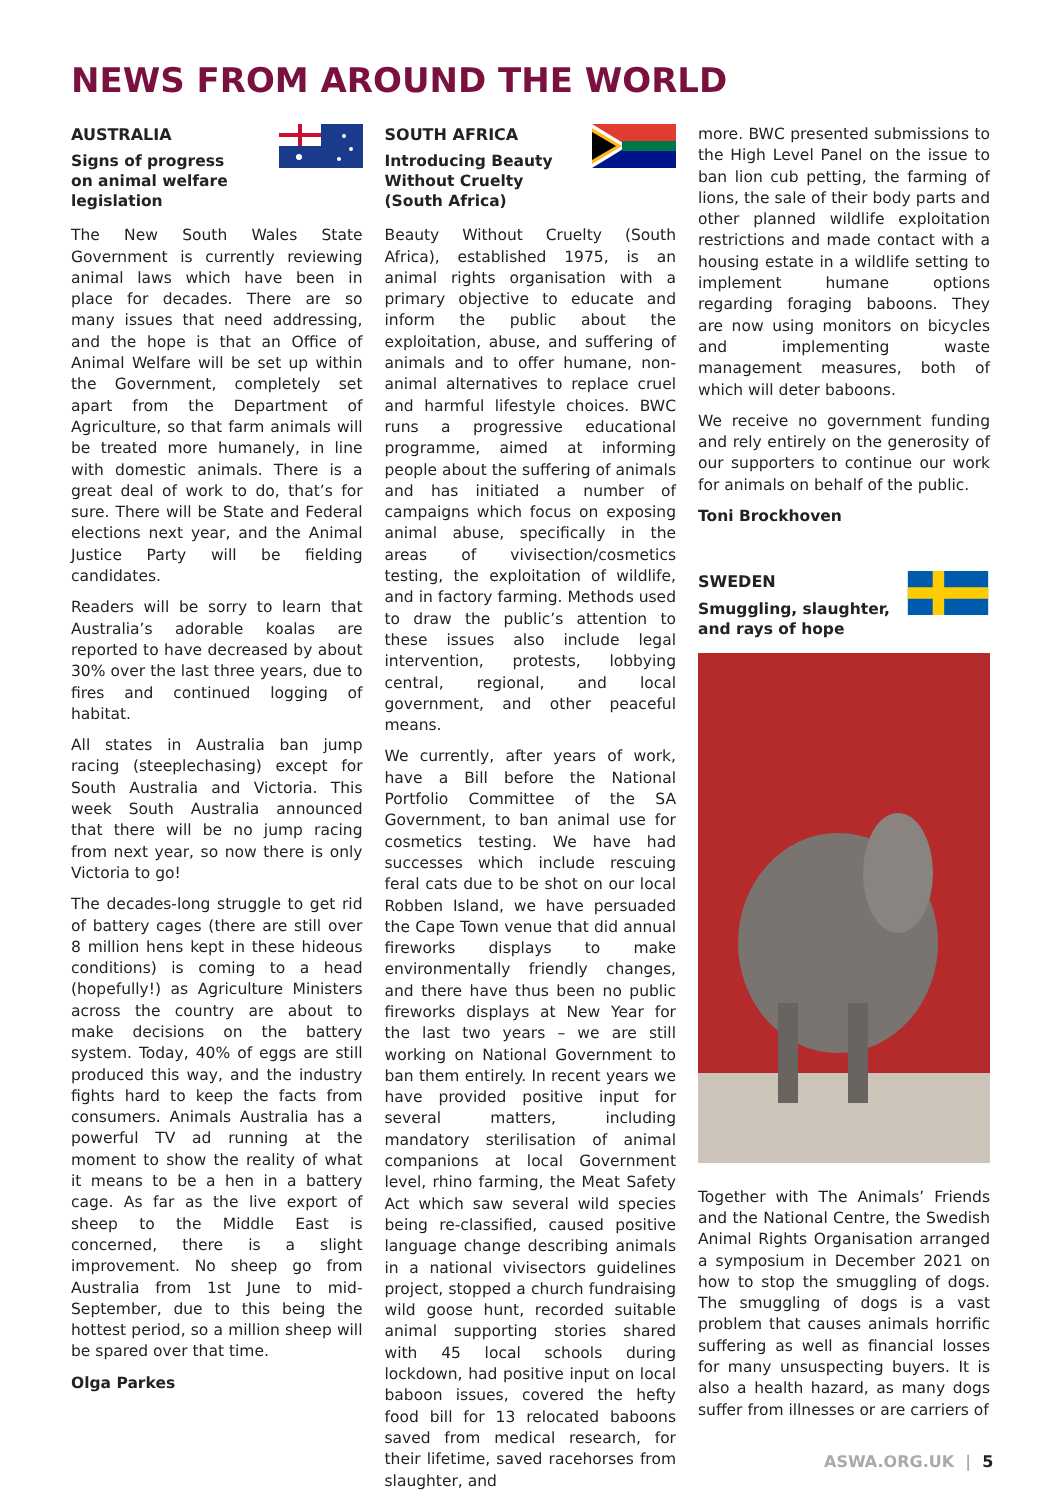NEWS FROM AROUND THE WORLD
AUSTRALIA
Signs of progress
on animal welfare
legislation
The New South Wales State Government is currently reviewing animal laws which have been in place for decades. There are so many issues that need addressing, and the hope is that an Office of Animal Welfare will be set up within the Government, completely set apart from the Department of Agriculture, so that farm animals will be treated more humanely, in line with domestic animals. There is a great deal of work to do, that’s for sure. There will be State and Federal elections next year, and the Animal Justice Party will be fielding candidates.
Readers will be sorry to learn that Australia’s adorable koalas are reported to have decreased by about 30% over the last three years, due to fires and continued logging of habitat.
All states in Australia ban jump racing (steeplechasing) except for South Australia and Victoria. This week South Australia announced that there will be no jump racing from next year, so now there is only Victoria to go!
The decades-long struggle to get rid of battery cages (there are still over 8 million hens kept in these hideous conditions) is coming to a head (hopefully!) as Agriculture Ministers across the country are about to make decisions on the battery system. Today, 40% of eggs are still produced this way, and the industry fights hard to keep the facts from consumers. Animals Australia has a powerful TV ad running at the moment to show the reality of what it means to be a hen in a battery cage. As far as the live export of sheep to the Middle East is concerned, there is a slight improvement. No sheep go from Australia from 1st June to mid-September, due to this being the hottest period, so a million sheep will be spared over that time.
Olga Parkes
SOUTH AFRICA
Introducing Beauty
Without Cruelty
(South Africa)
Beauty Without Cruelty (South Africa), established 1975, is an animal rights organisation with a primary objective to educate and inform the public about the exploitation, abuse, and suffering of animals and to offer humane, non-animal alternatives to replace cruel and harmful lifestyle choices. BWC runs a progressive educational programme, aimed at informing people about the suffering of animals and has initiated a number of campaigns which focus on exposing animal abuse, specifically in the areas of vivisection/cosmetics testing, the exploitation of wildlife, and in factory farming. Methods used to draw the public’s attention to these issues also include legal intervention, protests, lobbying central, regional, and local government, and other peaceful means.
We currently, after years of work, have a Bill before the National Portfolio Committee of the SA Government, to ban animal use for cosmetics testing. We have had successes which include rescuing feral cats due to be shot on our local Robben Island, we have persuaded the Cape Town venue that did annual fireworks displays to make environmentally friendly changes, and there have thus been no public fireworks displays at New Year for the last two years – we are still working on National Government to ban them entirely. In recent years we have provided positive input for several matters, including mandatory sterilisation of animal companions at local Government level, rhino farming, the Meat Safety Act which saw several wild species being re-classified, caused positive language change describing animals in a national vivisectors guidelines project, stopped a church fundraising wild goose hunt, recorded suitable animal supporting stories shared with 45 local schools during lockdown, had positive input on local baboon issues, covered the hefty food bill for 13 relocated baboons saved from medical research, for their lifetime, saved racehorses from slaughter, and
more. BWC presented submissions to the High Level Panel on the issue to ban lion cub petting, the farming of lions, the sale of their body parts and other planned wildlife exploitation restrictions and made contact with a housing estate in a wildlife setting to implement humane options regarding foraging baboons. They are now using monitors on bicycles and implementing waste management measures, both of which will deter baboons.
We receive no government funding and rely entirely on the generosity of our supporters to continue our work for animals on behalf of the public.
Toni Brockhoven
SWEDEN
Smuggling, slaughter,
and rays of hope
Together with The Animals’ Friends and the National Centre, the Swedish Animal Rights Organisation arranged a symposium in December 2021 on how to stop the smuggling of dogs. The smuggling of dogs is a vast problem that causes animals horrific suffering as well as financial losses for many unsuspecting buyers. It is also a health hazard, as many dogs suffer from illnesses or are carriers of
ASWA.ORG.UK | 5